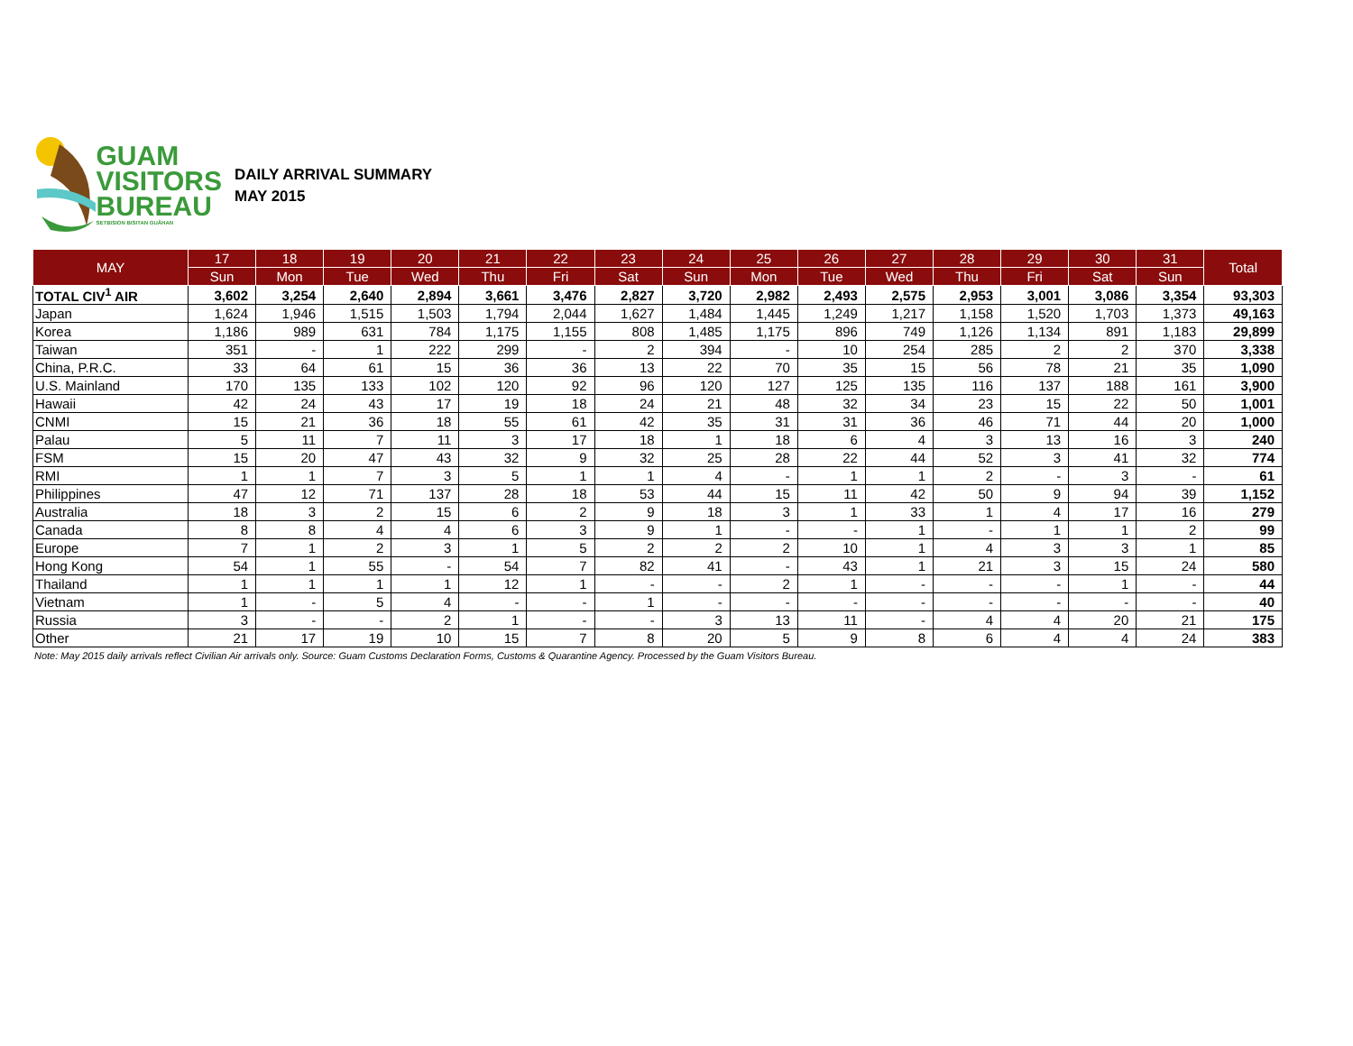GUAM
VISITORS
BUREAU
SETBISION BISITAN GUÅHAN
DAILY ARRIVAL SUMMARY
MAY 2015
| MAY | 17 | 18 | 19 | 20 | 21 | 22 | 23 | 24 | 25 | 26 | 27 | 28 | 29 | 30 | 31 | Total |
| --- | --- | --- | --- | --- | --- | --- | --- | --- | --- | --- | --- | --- | --- | --- | --- | --- |
| | Sun | Mon | Tue | Wed | Thu | Fri | Sat | Sun | Mon | Tue | Wed | Thu | Fri | Sat | Sun | |
| TOTAL CIV<sup>1</sup> AIR | 3,602 | 3,254 | 2,640 | 2,894 | 3,661 | 3,476 | 2,827 | 3,720 | 2,982 | 2,493 | 2,575 | 2,953 | 3,001 | 3,086 | 3,354 | 93,303 |
| Japan | 1,624 | 1,946 | 1,515 | 1,503 | 1,794 | 2,044 | 1,627 | 1,484 | 1,445 | 1,249 | 1,217 | 1,158 | 1,520 | 1,703 | 1,373 | 49,163 |
| Korea | 1,186 | 989 | 631 | 784 | 1,175 | 1,155 | 808 | 1,485 | 1,175 | 896 | 749 | 1,126 | 1,134 | 891 | 1,183 | 29,899 |
| Taiwan | 351 | - | 1 | 222 | 299 | - | 2 | 394 | - | 10 | 254 | 285 | 2 | 2 | 370 | 3,338 |
| China, P.R.C. | 33 | 64 | 61 | 15 | 36 | 36 | 13 | 22 | 70 | 35 | 15 | 56 | 78 | 21 | 35 | 1,090 |
| U.S. Mainland | 170 | 135 | 133 | 102 | 120 | 92 | 96 | 120 | 127 | 125 | 135 | 116 | 137 | 188 | 161 | 3,900 |
| Hawaii | 42 | 24 | 43 | 17 | 19 | 18 | 24 | 21 | 48 | 32 | 34 | 23 | 15 | 22 | 50 | 1,001 |
| CNMI | 15 | 21 | 36 | 18 | 55 | 61 | 42 | 35 | 31 | 31 | 36 | 46 | 71 | 44 | 20 | 1,000 |
| Palau | 5 | 11 | 7 | 11 | 3 | 17 | 18 | 1 | 18 | 6 | 4 | 3 | 13 | 16 | 3 | 240 |
| FSM | 15 | 20 | 47 | 43 | 32 | 9 | 32 | 25 | 28 | 22 | 44 | 52 | 3 | 41 | 32 | 774 |
| RMI | 1 | 1 | 7 | 3 | 5 | 1 | 1 | 4 | - | 1 | 1 | 2 | - | 3 | - | 61 |
| Philippines | 47 | 12 | 71 | 137 | 28 | 18 | 53 | 44 | 15 | 11 | 42 | 50 | 9 | 94 | 39 | 1,152 |
| Australia | 18 | 3 | 2 | 15 | 6 | 2 | 9 | 18 | 3 | 1 | 33 | 1 | 4 | 17 | 16 | 279 |
| Canada | 8 | 8 | 4 | 4 | 6 | 3 | 9 | 1 | - | - | 1 | - | 1 | 1 | 2 | 99 |
| Europe | 7 | 1 | 2 | 3 | 1 | 5 | 2 | 2 | 2 | 10 | 1 | 4 | 3 | 3 | 1 | 85 |
| Hong Kong | 54 | 1 | 55 | - | 54 | 7 | 82 | 41 | - | 43 | 1 | 21 | 3 | 15 | 24 | 580 |
| Thailand | 1 | 1 | 1 | 1 | 12 | 1 | - | - | 2 | 1 | - | - | - | 1 | - | 44 |
| Vietnam | 1 | - | 5 | 4 | - | - | 1 | - | - | - | - | - | - | - | - | 40 |
| Russia | 3 | - | - | 2 | 1 | - | - | 3 | 13 | 11 | - | 4 | 4 | 20 | 21 | 175 |
| Other | 21 | 17 | 19 | 10 | 15 | 7 | 8 | 20 | 5 | 9 | 8 | 6 | 4 | 4 | 24 | 383 |
Note: May 2015 daily arrivals reflect Civilian Air arrivals only. Source: Guam Customs Declaration Forms, Customs & Quarantine Agency. Processed by the Guam Visitors Bureau.